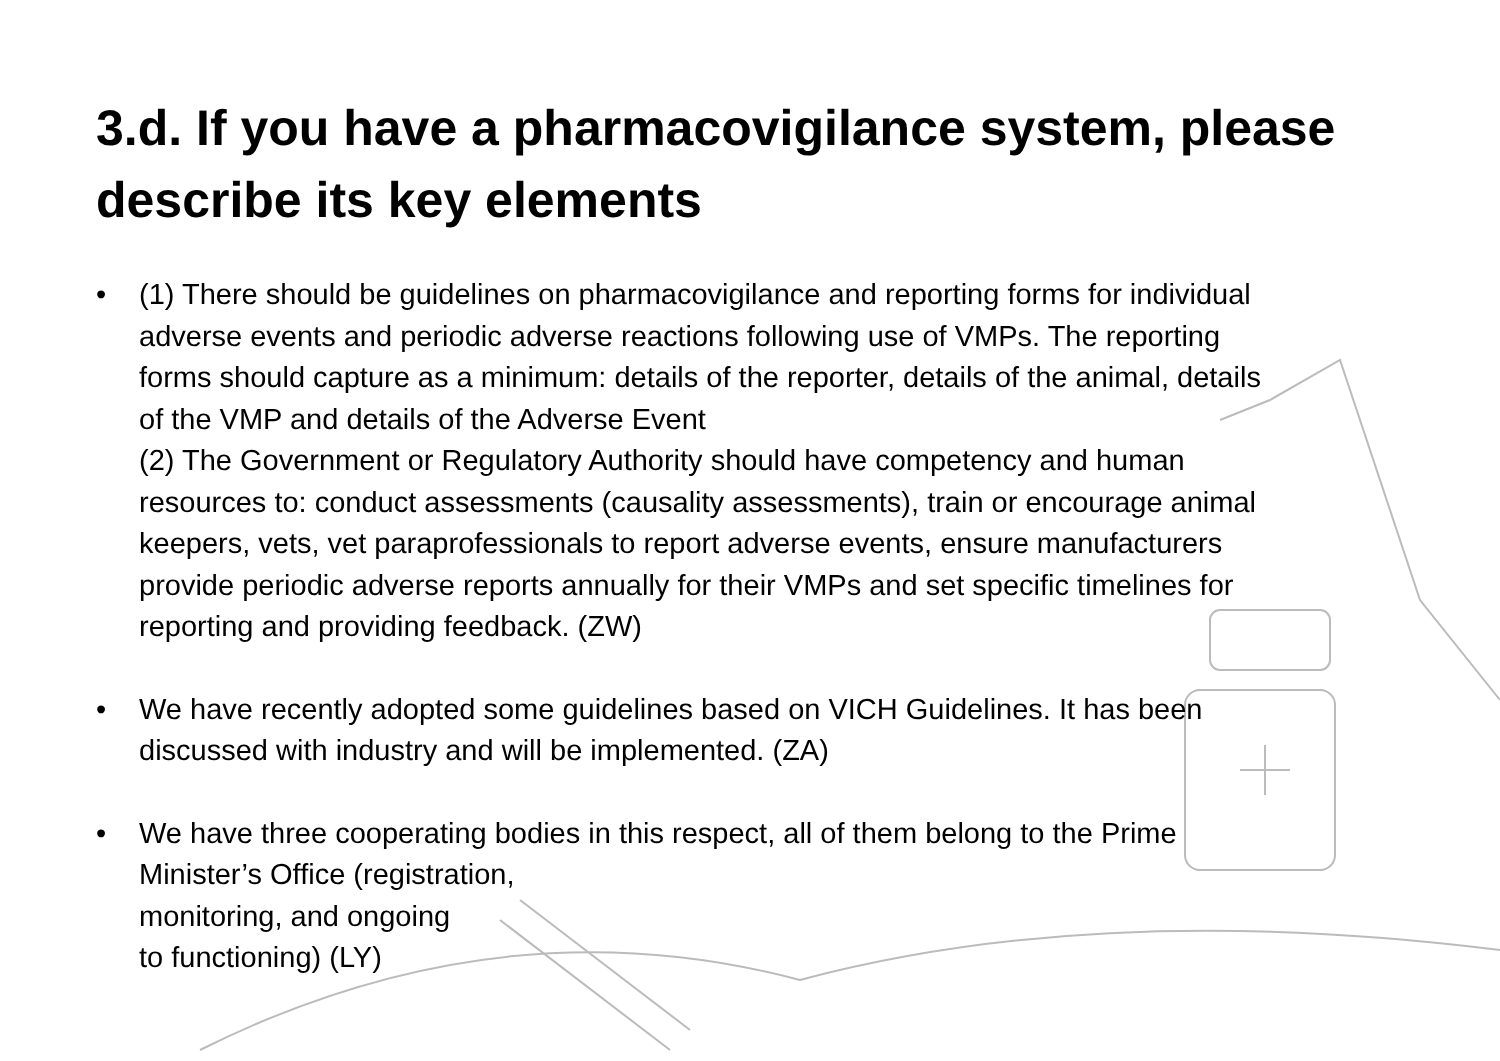3.d. If you have a pharmacovigilance system, please describe its key elements
• (1) There should be guidelines on pharmacovigilance and reporting forms for individual adverse events and periodic adverse reactions following use of VMPs. The reporting forms should capture as a minimum: details of the reporter, details of the animal, details of the VMP and details of the Adverse Event
(2) The Government or Regulatory Authority should have competency and human resources to: conduct assessments (causality assessments), train or encourage animal keepers, vets, vet paraprofessionals to report adverse events, ensure manufacturers provide periodic adverse reports annually for their VMPs and set specific timelines for reporting and providing feedback. (ZW)
• We have recently adopted some guidelines based on VICH Guidelines. It has been discussed with industry and will be implemented. (ZA)
• We have three cooperating bodies in this respect, all of them belong to the Prime Minister’s Office (registration,
monitoring, and ongoing
to functioning) (LY)